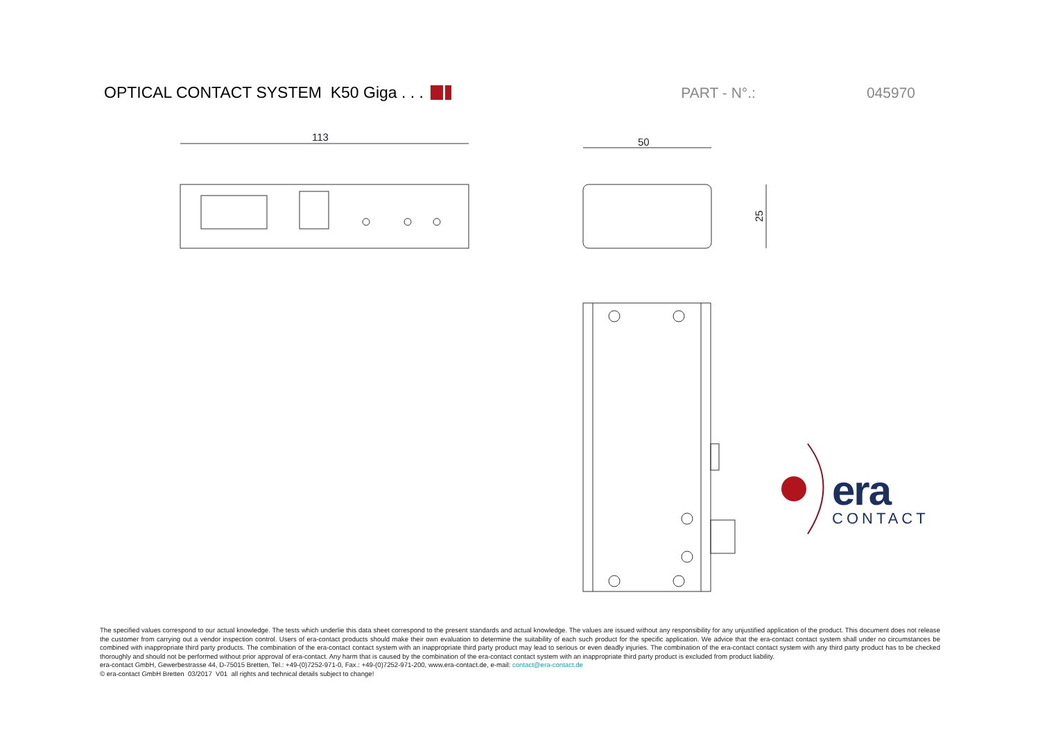OPTICAL CONTACT SYSTEM K50 Giga . . . PART - N°.: 045970
113
50
25
era
CONTACT
The specified values correspond to our actual knowledge. The tests which underlie this data sheet correspond to the present standards and actual knowledge. The values are issued without any responsibility for any unjustified application of the product. This document does not release the customer from carrying out a vendor inspection control. Users of era-contact products should make their own evaluation to determine the suitability of each such product for the specific application. We advice that the era-contact contact system shall under no circumstances be combined with inappropriate third party products. The combination of the era-contact contact system with an inappropriate third party product may lead to serious or even deadly injuries. The combination of the era-contact contact system with any third party product has to be checked thoroughly and should not be performed without prior approval of era-contact. Any harm that is caused by the combination of the era-contact contact system with an inappropriate third party product is excluded from product liability.
era-contact GmbH, Gewerbestrasse 44, D-75015 Bretten, Tel.: +49-(0)7252-971-0, Fax.: +49-(0)7252-971-200, www.era-contact.de, e-mail: contact@era-contact.de
© era-contact GmbH Bretten 03/2017 V01 all rights and technical details subject to change!